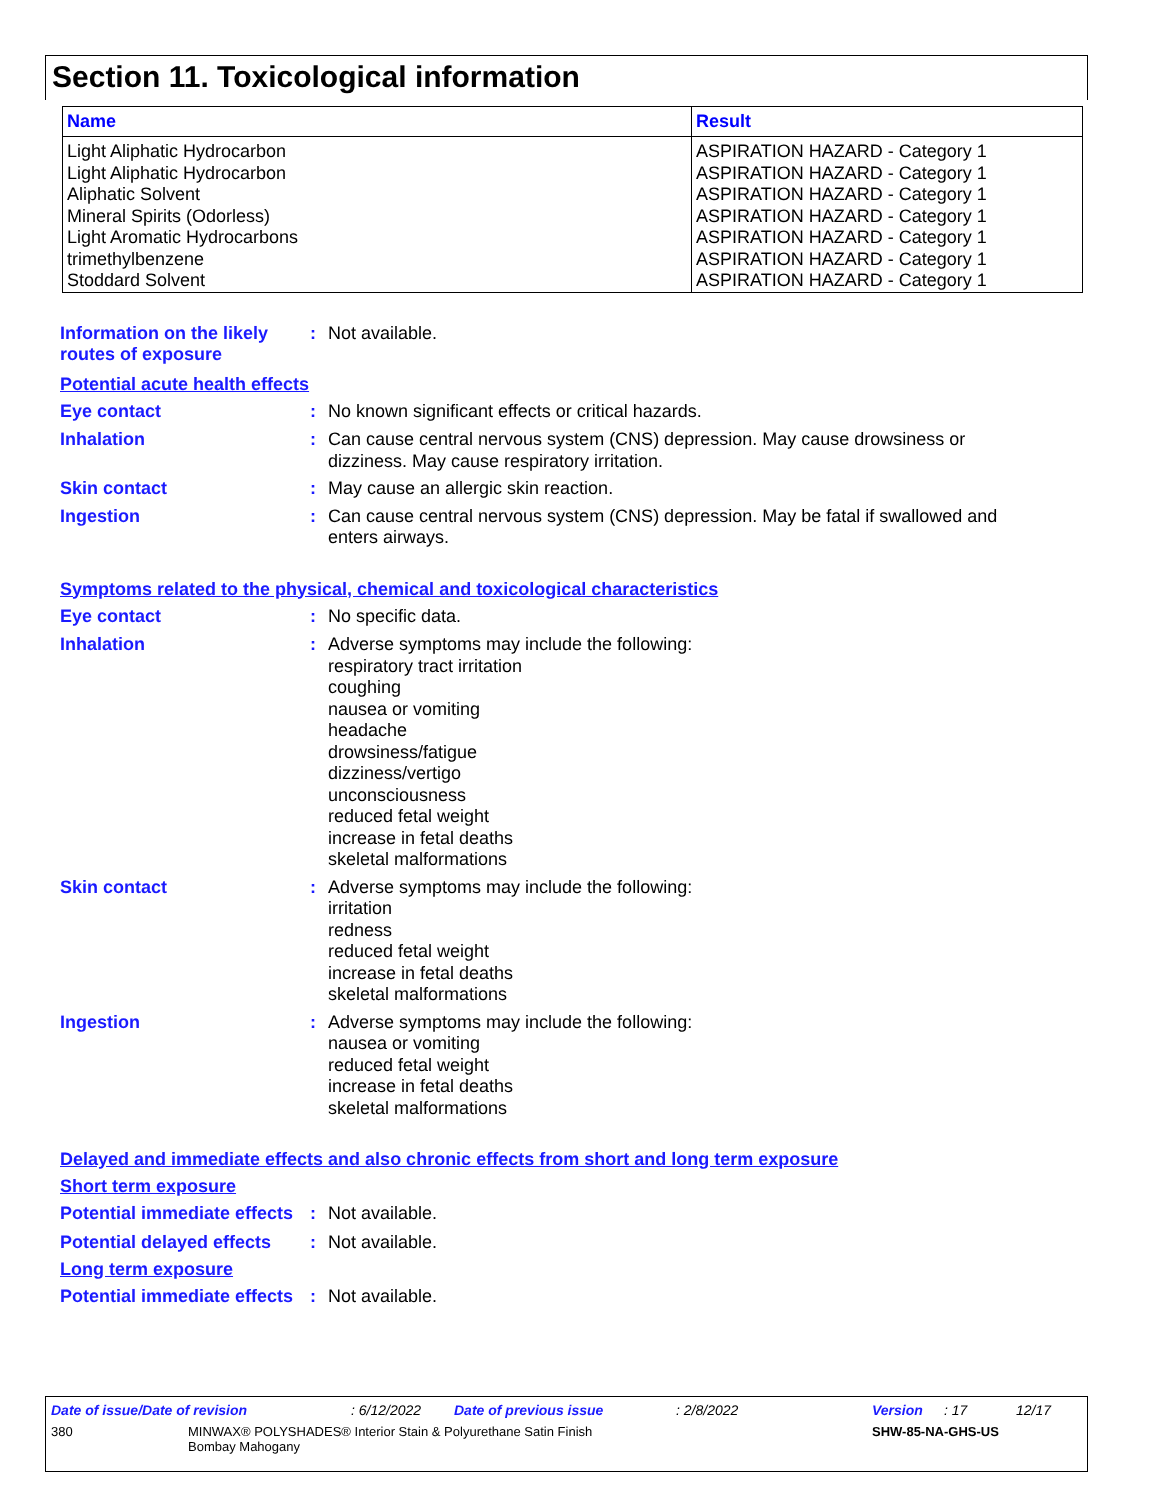Section 11. Toxicological information
| Name | Result |
| --- | --- |
| Light Aliphatic Hydrocarbon Light Aliphatic Hydrocarbon Aliphatic Solvent Mineral Spirits (Odorless) Light Aromatic Hydrocarbons trimethylbenzene Stoddard Solvent | ASPIRATION HAZARD - Category 1 ASPIRATION HAZARD - Category 1 ASPIRATION HAZARD - Category 1 ASPIRATION HAZARD - Category 1 ASPIRATION HAZARD - Category 1 ASPIRATION HAZARD - Category 1 ASPIRATION HAZARD - Category 1 |
Information on the likely routes of exposure
: Not available.
Potential acute health effects
Eye contact : No known significant effects or critical hazards.
Inhalation : Can cause central nervous system (CNS) depression. May cause drowsiness or dizziness. May cause respiratory irritation.
Skin contact : May cause an allergic skin reaction.
Ingestion : Can cause central nervous system (CNS) depression. May be fatal if swallowed and enters airways.
Symptoms related to the physical, chemical and toxicological characteristics
Eye contact : No specific data.
Inhalation : Adverse symptoms may include the following:
respiratory tract irritation
coughing
nausea or vomiting
headache
drowsiness/fatigue
dizziness/vertigo
unconsciousness
reduced fetal weight
increase in fetal deaths
skeletal malformations
Skin contact : Adverse symptoms may include the following:
irritation
redness
reduced fetal weight
increase in fetal deaths
skeletal malformations
Ingestion : Adverse symptoms may include the following:
nausea or vomiting
reduced fetal weight
increase in fetal deaths
skeletal malformations
Delayed and immediate effects and also chronic effects from short and long term exposure
Short term exposure
Potential immediate effects
: Not available.
Potential delayed effects
: Not available.
Long term exposure
Potential immediate effects
: Not available.
Date of issue/Date of revision: 6/12/2022 Date of previous issue: 2/8/2022 Version: 17 12/17
380 MINWAX® POLYSHADES® Interior Stain & Polyurethane Satin Finish
Bombay Mahogany SHW-85-NA-GHS-US